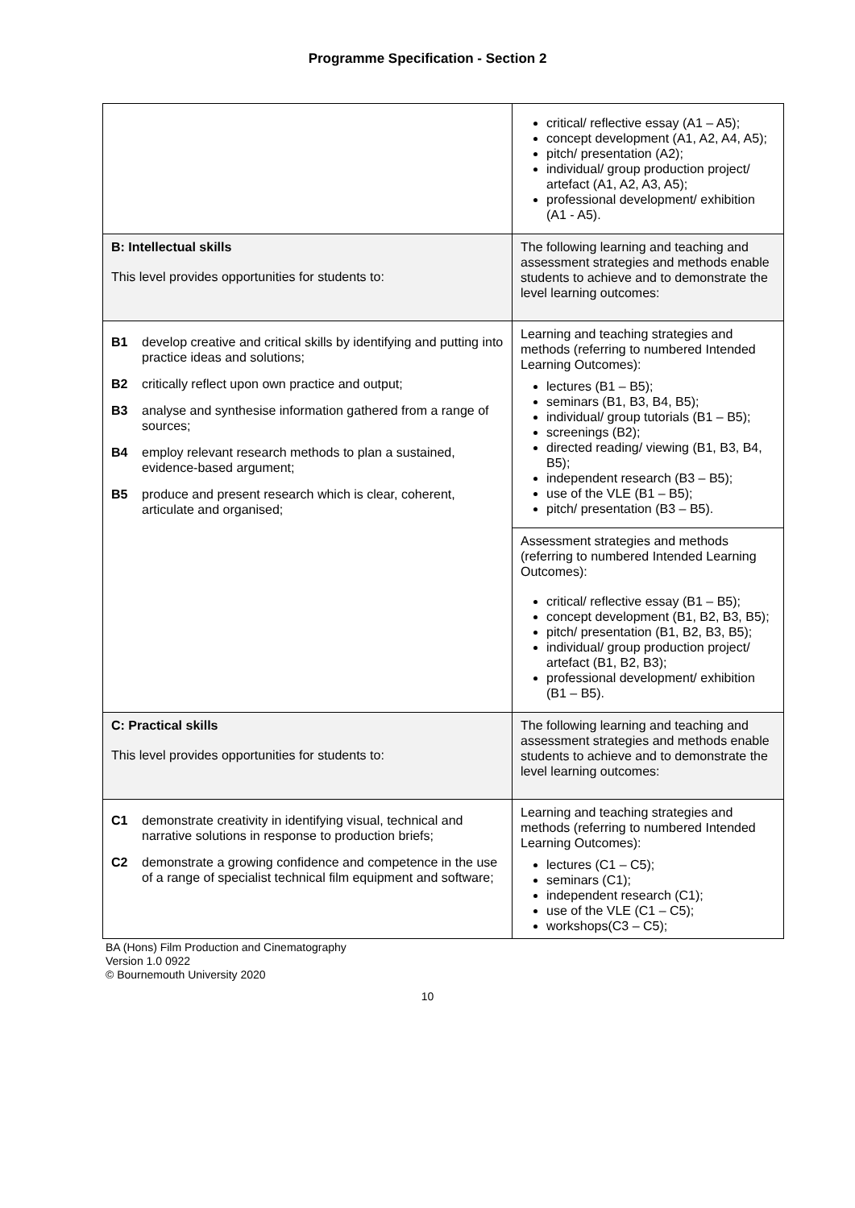Programme Specification - Section 2
| | critical/ reflective essay (A1 – A5); concept development (A1, A2, A4, A5); pitch/ presentation (A2); individual/ group production project/ artefact (A1, A2, A3, A5); professional development/ exhibition (A1 - A5). |
| B: Intellectual skills This level provides opportunities for students to: | The following learning and teaching and assessment strategies and methods enable students to achieve and to demonstrate the level learning outcomes: |
| B1 develop creative and critical skills by identifying and putting into practice ideas and solutions; B2 critically reflect upon own practice and output; B3 analyse and synthesise information gathered from a range of sources; B4 employ relevant research methods to plan a sustained, evidence-based argument; B5 produce and present research which is clear, coherent, articulate and organised; | Learning and teaching strategies and methods (referring to numbered Intended Learning Outcomes): lectures (B1 – B5); seminars (B1, B3, B4, B5); individual/ group tutorials (B1 – B5); screenings (B2); directed reading/ viewing (B1, B3, B4, B5); independent research (B3 – B5); use of the VLE (B1 – B5); pitch/ presentation (B3 – B5). |
| | Assessment strategies and methods (referring to numbered Intended Learning Outcomes): critical/ reflective essay (B1 – B5); concept development (B1, B2, B3, B5); pitch/ presentation (B1, B2, B3, B5); individual/ group production project/ artefact (B1, B2, B3); professional development/ exhibition (B1 – B5). |
| C: Practical skills This level provides opportunities for students to: | The following learning and teaching and assessment strategies and methods enable students to achieve and to demonstrate the level learning outcomes: |
| C1 demonstrate creativity in identifying visual, technical and narrative solutions in response to production briefs; C2 demonstrate a growing confidence and competence in the use of a range of specialist technical film equipment and software; | Learning and teaching strategies and methods (referring to numbered Intended Learning Outcomes): lectures (C1 – C5); seminars (C1); independent research (C1); use of the VLE (C1 – C5); workshops(C3 – C5); |
BA (Hons) Film Production and Cinematography
Version 1.0 0922
© Bournemouth University 2020
10